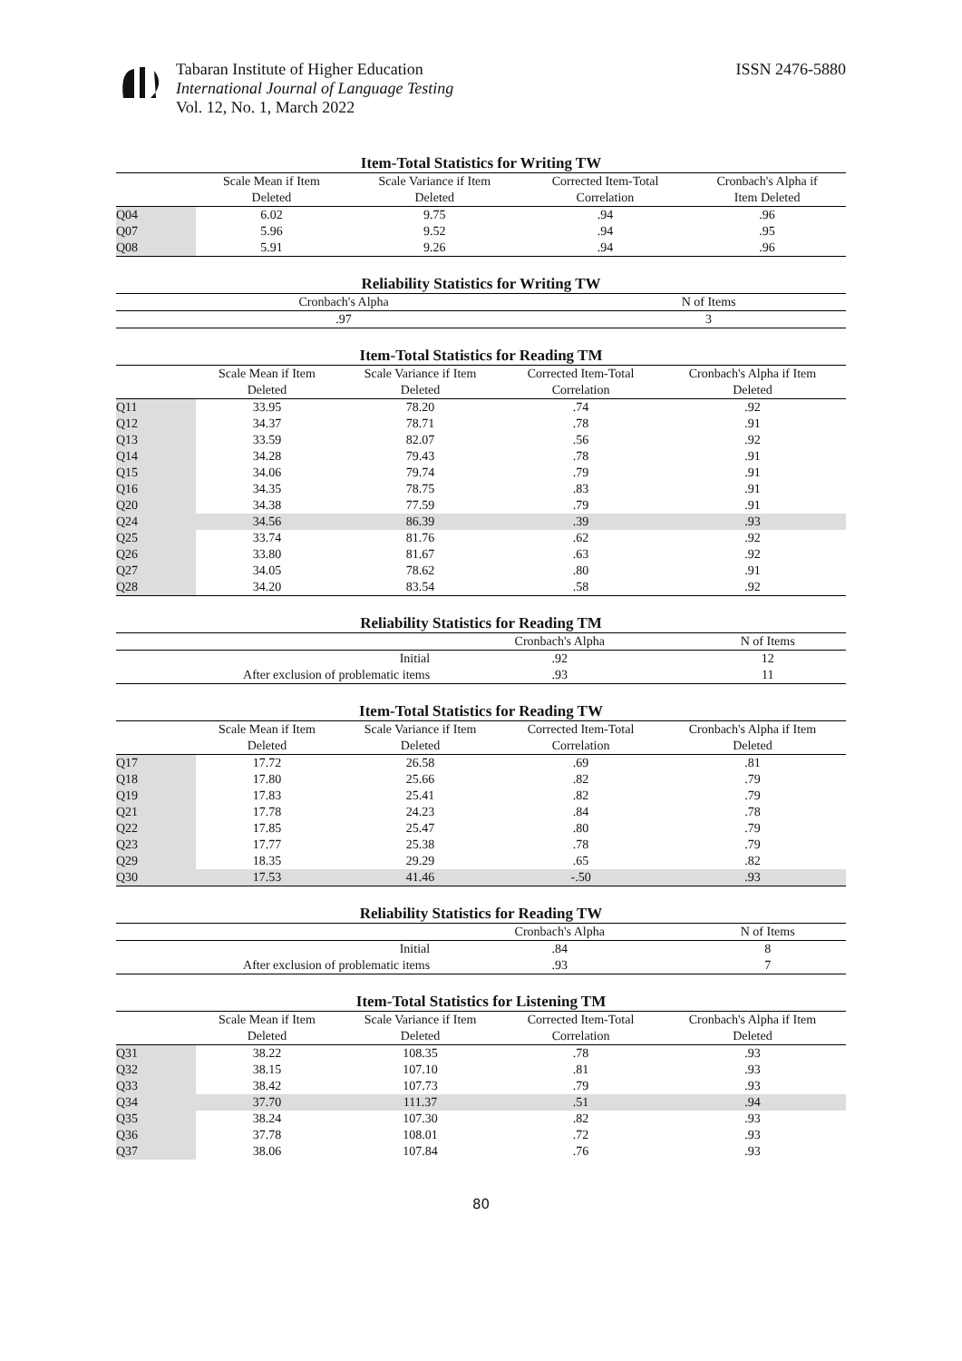Tabaran Institute of Higher Education
International Journal of Language Testing
Vol. 12, No. 1, March 2022
ISSN 2476-5880
Item-Total Statistics for Writing TW
| | Scale Mean if Item Deleted | Scale Variance if Item Deleted | Corrected Item-Total Correlation | Cronbach's Alpha if Item Deleted |
| --- | --- | --- | --- | --- |
| Q04 | 6.02 | 9.75 | .94 | .96 |
| Q07 | 5.96 | 9.52 | .94 | .95 |
| Q08 | 5.91 | 9.26 | .94 | .96 |
Reliability Statistics for Writing TW
| Cronbach's Alpha | N of Items |
| --- | --- |
| .97 | 3 |
Item-Total Statistics for Reading TM
| | Scale Mean if Item Deleted | Scale Variance if Item Deleted | Corrected Item-Total Correlation | Cronbach's Alpha if Item Deleted |
| --- | --- | --- | --- | --- |
| Q11 | 33.95 | 78.20 | .74 | .92 |
| Q12 | 34.37 | 78.71 | .78 | .91 |
| Q13 | 33.59 | 82.07 | .56 | .92 |
| Q14 | 34.28 | 79.43 | .78 | .91 |
| Q15 | 34.06 | 79.74 | .79 | .91 |
| Q16 | 34.35 | 78.75 | .83 | .91 |
| Q20 | 34.38 | 77.59 | .79 | .91 |
| Q24 | 34.56 | 86.39 | .39 | .93 |
| Q25 | 33.74 | 81.76 | .62 | .92 |
| Q26 | 33.80 | 81.67 | .63 | .92 |
| Q27 | 34.05 | 78.62 | .80 | .91 |
| Q28 | 34.20 | 83.54 | .58 | .92 |
Reliability Statistics for Reading TM
| | Cronbach's Alpha | N of Items |
| --- | --- | --- |
| Initial | .92 | 12 |
| After exclusion of problematic items | .93 | 11 |
Item-Total Statistics for Reading TW
| | Scale Mean if Item Deleted | Scale Variance if Item Deleted | Corrected Item-Total Correlation | Cronbach's Alpha if Item Deleted |
| --- | --- | --- | --- | --- |
| Q17 | 17.72 | 26.58 | .69 | .81 |
| Q18 | 17.80 | 25.66 | .82 | .79 |
| Q19 | 17.83 | 25.41 | .82 | .79 |
| Q21 | 17.78 | 24.23 | .84 | .78 |
| Q22 | 17.85 | 25.47 | .80 | .79 |
| Q23 | 17.77 | 25.38 | .78 | .79 |
| Q29 | 18.35 | 29.29 | .65 | .82 |
| Q30 | 17.53 | 41.46 | -.50 | .93 |
Reliability Statistics for Reading TW
| | Cronbach's Alpha | N of Items |
| --- | --- | --- |
| Initial | .84 | 8 |
| After exclusion of problematic items | .93 | 7 |
Item-Total Statistics for Listening TM
| | Scale Mean if Item Deleted | Scale Variance if Item Deleted | Corrected Item-Total Correlation | Cronbach's Alpha if Item Deleted |
| --- | --- | --- | --- | --- |
| Q31 | 38.22 | 108.35 | .78 | .93 |
| Q32 | 38.15 | 107.10 | .81 | .93 |
| Q33 | 38.42 | 107.73 | .79 | .93 |
| Q34 | 37.70 | 111.37 | .51 | .94 |
| Q35 | 38.24 | 107.30 | .82 | .93 |
| Q36 | 37.78 | 108.01 | .72 | .93 |
| Q37 | 38.06 | 107.84 | .76 | .93 |
80